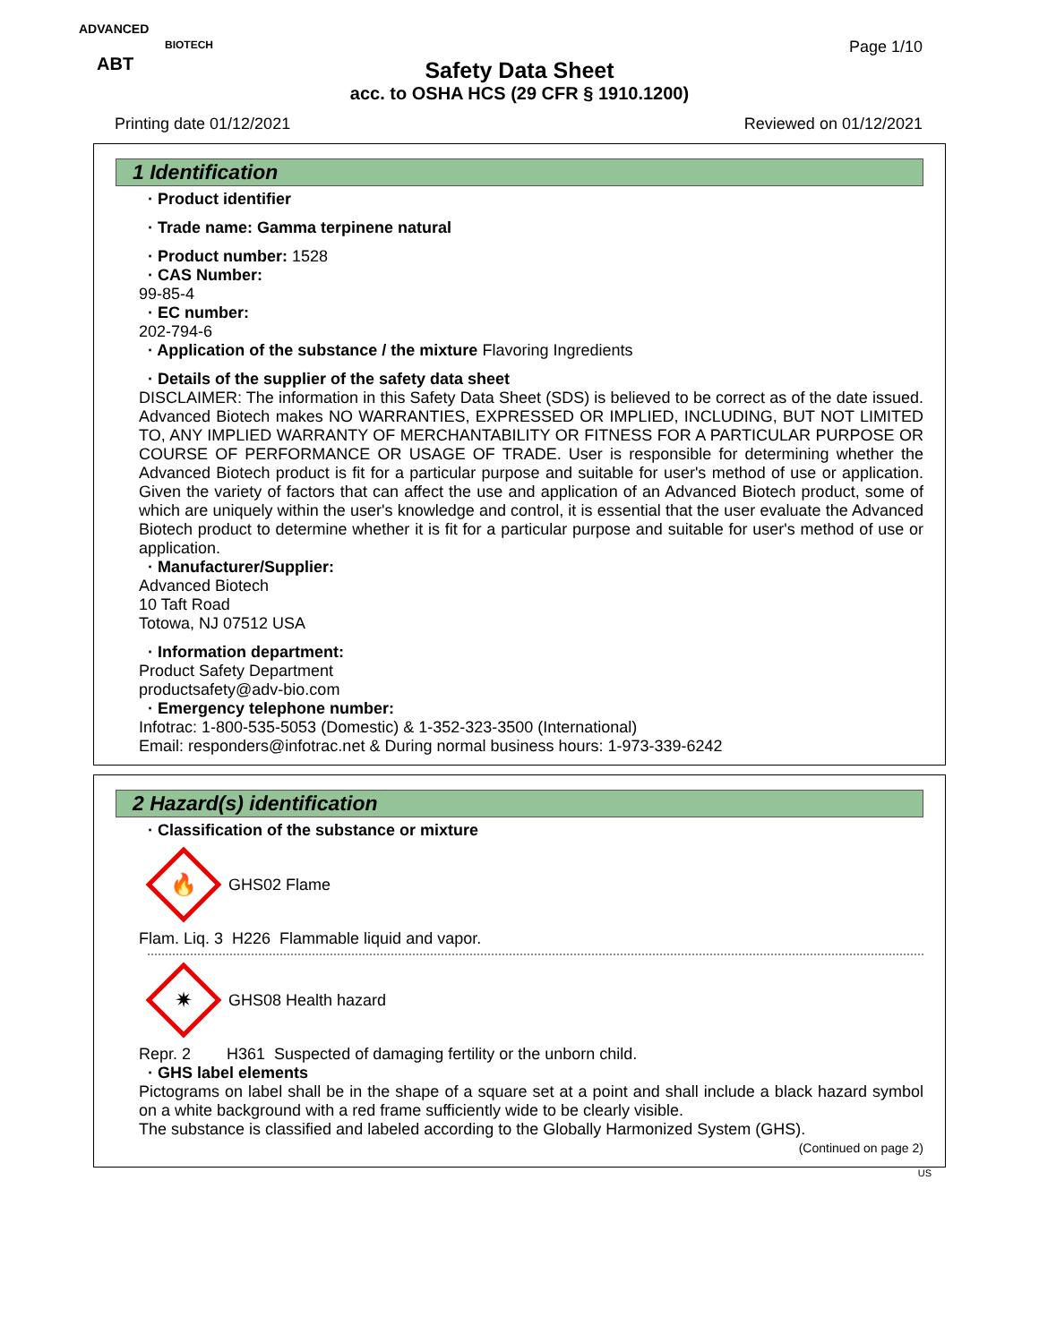ADVANCED
ABT
BIOTECH
Page 1/10
Safety Data Sheet
acc. to OSHA HCS (29 CFR § 1910.1200)
Printing date 01/12/2021 Reviewed on 01/12/2021
1 Identification
· Product identifier
· Trade name: Gamma terpinene natural
· Product number: 1528
· CAS Number:
99-85-4
· EC number:
202-794-6
· Application of the substance / the mixture Flavoring Ingredients
· Details of the supplier of the safety data sheet
DISCLAIMER: The information in this Safety Data Sheet (SDS) is believed to be correct as of the date issued. Advanced Biotech makes NO WARRANTIES, EXPRESSED OR IMPLIED, INCLUDING, BUT NOT LIMITED TO, ANY IMPLIED WARRANTY OF MERCHANTABILITY OR FITNESS FOR A PARTICULAR PURPOSE OR COURSE OF PERFORMANCE OR USAGE OF TRADE. User is responsible for determining whether the Advanced Biotech product is fit for a particular purpose and suitable for user's method of use or application. Given the variety of factors that can affect the use and application of an Advanced Biotech product, some of which are uniquely within the user's knowledge and control, it is essential that the user evaluate the Advanced Biotech product to determine whether it is fit for a particular purpose and suitable for user's method of use or application.
· Manufacturer/Supplier:
Advanced Biotech
10 Taft Road
Totowa, NJ 07512 USA
· Information department:
Product Safety Department
productsafety@adv-bio.com
· Emergency telephone number:
Infotrac: 1-800-535-5053 (Domestic) & 1-352-323-3500 (International)
Email: responders@infotrac.net & During normal business hours: 1-973-339-6242
2 Hazard(s) identification
· Classification of the substance or mixture
🔥
GHS02 Flame
Flam. Liq. 3 H226 Flammable liquid and vapor.
✷
GHS08 Health hazard
Repr. 2 H361 Suspected of damaging fertility or the unborn child.
· GHS label elements
Pictograms on label shall be in the shape of a square set at a point and shall include a black hazard symbol on a white background with a red frame sufficiently wide to be clearly visible.
The substance is classified and labeled according to the Globally Harmonized System (GHS).
(Continued on page 2)
US